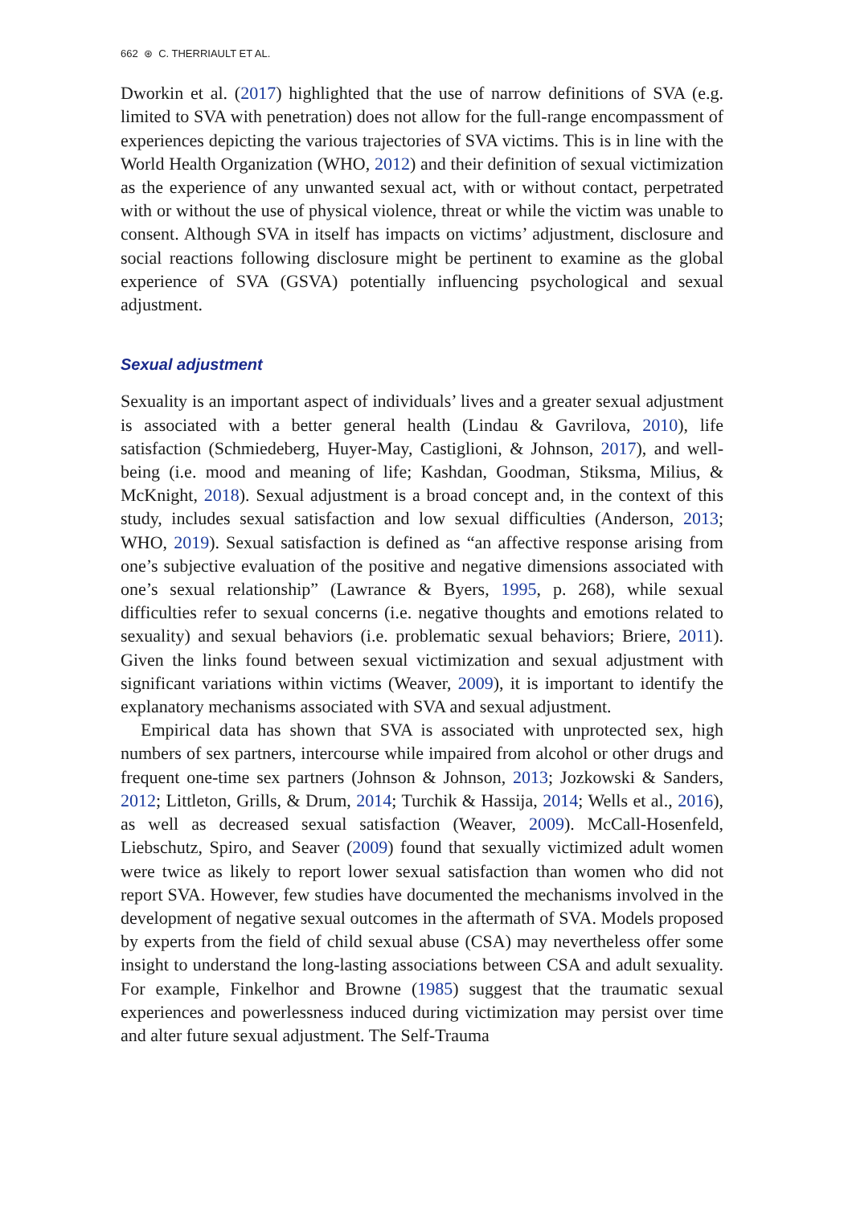662 ⊛ C. THERRIAULT ET AL.
Dworkin et al. (2017) highlighted that the use of narrow definitions of SVA (e.g. limited to SVA with penetration) does not allow for the full-range encompass­ment of experiences depicting the various trajectories of SVA victims. This is in line with the World Health Organization (WHO, 2012) and their definition of sexual victimization as the experience of any unwanted sexual act, with or without contact, perpetrated with or without the use of physical violence, threat or while the victim was unable to consent. Although SVA in itself has impacts on victims’ adjustment, disclosure and social reactions following disclosure might be pertinent to examine as the global experience of SVA (GSVA) potentially influencing psychological and sexual adjustment.
Sexual adjustment
Sexuality is an important aspect of individuals’ lives and a greater sexual adjustment is associated with a better general health (Lindau & Gavrilova, 2010), life satisfaction (Schmiedeberg, Huyer-May, Castiglioni, & Johnson, 2017), and well-being (i.e. mood and meaning of life; Kashdan, Goodman, Stiksma, Milius, & McKnight, 2018). Sexual adjustment is a broad concept and, in the context of this study, includes sexual satisfaction and low sexual difficulties (Anderson, 2013; WHO, 2019). Sexual satisfaction is defined as “an affective response arising from one’s subjective evaluation of the positive and negative dimensions associated with one’s sexual relationship” (Lawrance & Byers, 1995, p. 268), while sexual difficulties refer to sexual concerns (i.e. negative thoughts and emotions related to sexuality) and sexual behaviors (i.e. problematic sexual behaviors; Briere, 2011). Given the links found between sexual victimization and sexual adjustment with significant variations within victims (Weaver, 2009), it is important to identify the explanatory mechanisms associated with SVA and sexual adjustment.
Empirical data has shown that SVA is associated with unprotected sex, high numbers of sex partners, intercourse while impaired from alcohol or other drugs and frequent one-time sex partners (Johnson & Johnson, 2013; Jozkowski & Sanders, 2012; Littleton, Grills, & Drum, 2014; Turchik & Hassija, 2014; Wells et al., 2016), as well as decreased sexual satisfaction (Weaver, 2009). McCall-Hosenfeld, Liebschutz, Spiro, and Seaver (2009) found that sexually victimized adult women were twice as likely to report lower sexual satisfaction than women who did not report SVA. However, few studies have documented the mechanisms involved in the development of negative sexual outcomes in the aftermath of SVA. Models proposed by experts from the field of child sexual abuse (CSA) may nevertheless offer some insight to understand the long-lasting associations between CSA and adult sexuality. For example, Finkelhor and Browne (1985) suggest that the traumatic sexual experiences and powerlessness induced during victimization may persist over time and alter future sexual adjustment. The Self-Trauma